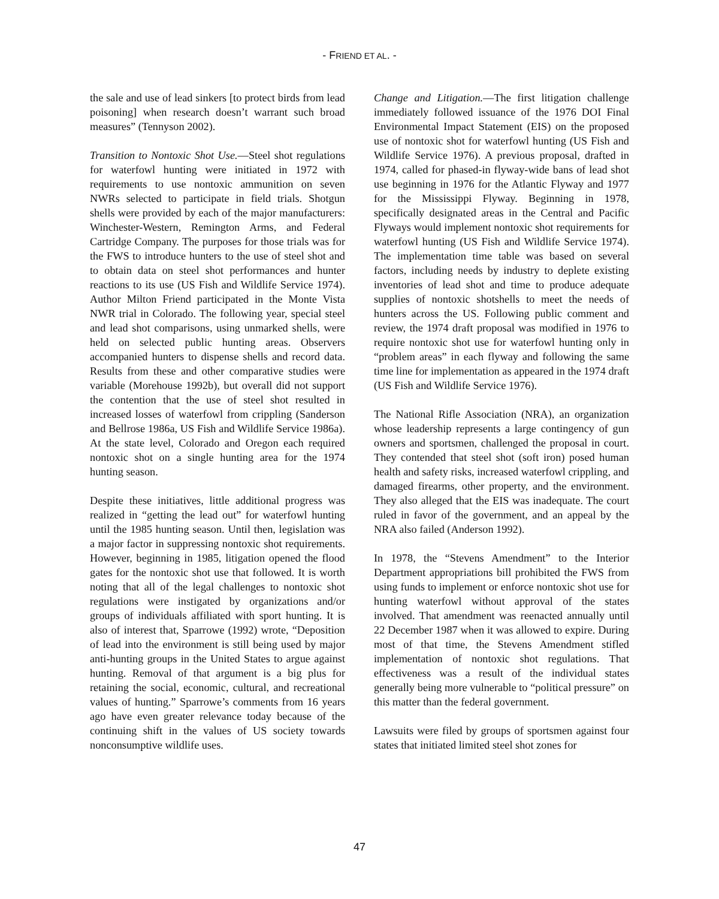- FRIEND ET AL. -
the sale and use of lead sinkers [to protect birds from lead poisoning] when research doesn’t warrant such broad measures” (Tennyson 2002).
Transition to Nontoxic Shot Use.—Steel shot regulations for waterfowl hunting were initiated in 1972 with requirements to use nontoxic ammunition on seven NWRs selected to participate in field trials. Shotgun shells were provided by each of the major manufacturers: Winchester-Western, Remington Arms, and Federal Cartridge Company. The purposes for those trials was for the FWS to introduce hunters to the use of steel shot and to obtain data on steel shot performances and hunter reactions to its use (US Fish and Wildlife Service 1974). Author Milton Friend participated in the Monte Vista NWR trial in Colorado. The following year, special steel and lead shot comparisons, using unmarked shells, were held on selected public hunting areas. Observers accompanied hunters to dispense shells and record data. Results from these and other comparative studies were variable (Morehouse 1992b), but overall did not support the contention that the use of steel shot resulted in increased losses of waterfowl from crippling (Sanderson and Bellrose 1986a, US Fish and Wildlife Service 1986a). At the state level, Colorado and Oregon each required nontoxic shot on a single hunting area for the 1974 hunting season.
Despite these initiatives, little additional progress was realized in “getting the lead out” for waterfowl hunting until the 1985 hunting season. Until then, legislation was a major factor in suppressing nontoxic shot requirements. However, beginning in 1985, litigation opened the flood gates for the nontoxic shot use that followed. It is worth noting that all of the legal challenges to nontoxic shot regulations were instigated by organizations and/or groups of individuals affiliated with sport hunting. It is also of interest that, Sparrowe (1992) wrote, “Deposition of lead into the environment is still being used by major anti-hunting groups in the United States to argue against hunting. Removal of that argument is a big plus for retaining the social, economic, cultural, and recreational values of hunting.” Sparrowe’s comments from 16 years ago have even greater relevance today because of the continuing shift in the values of US society towards nonconsumptive wildlife uses.
Change and Litigation.—The first litigation challenge immediately followed issuance of the 1976 DOI Final Environmental Impact Statement (EIS) on the proposed use of nontoxic shot for waterfowl hunting (US Fish and Wildlife Service 1976). A previous proposal, drafted in 1974, called for phased-in flyway-wide bans of lead shot use beginning in 1976 for the Atlantic Flyway and 1977 for the Mississippi Flyway. Beginning in 1978, specifically designated areas in the Central and Pacific Flyways would implement nontoxic shot requirements for waterfowl hunting (US Fish and Wildlife Service 1974). The implementation time table was based on several factors, including needs by industry to deplete existing inventories of lead shot and time to produce adequate supplies of nontoxic shotshells to meet the needs of hunters across the US. Following public comment and review, the 1974 draft proposal was modified in 1976 to require nontoxic shot use for waterfowl hunting only in “problem areas” in each flyway and following the same time line for implementation as appeared in the 1974 draft (US Fish and Wildlife Service 1976).
The National Rifle Association (NRA), an organization whose leadership represents a large contingency of gun owners and sportsmen, challenged the proposal in court. They contended that steel shot (soft iron) posed human health and safety risks, increased waterfowl crippling, and damaged firearms, other property, and the environment. They also alleged that the EIS was inadequate. The court ruled in favor of the government, and an appeal by the NRA also failed (Anderson 1992).
In 1978, the “Stevens Amendment” to the Interior Department appropriations bill prohibited the FWS from using funds to implement or enforce nontoxic shot use for hunting waterfowl without approval of the states involved. That amendment was reenacted annually until 22 December 1987 when it was allowed to expire. During most of that time, the Stevens Amendment stifled implementation of nontoxic shot regulations. That effectiveness was a result of the individual states generally being more vulnerable to “political pressure” on this matter than the federal government.
Lawsuits were filed by groups of sportsmen against four states that initiated limited steel shot zones for
47